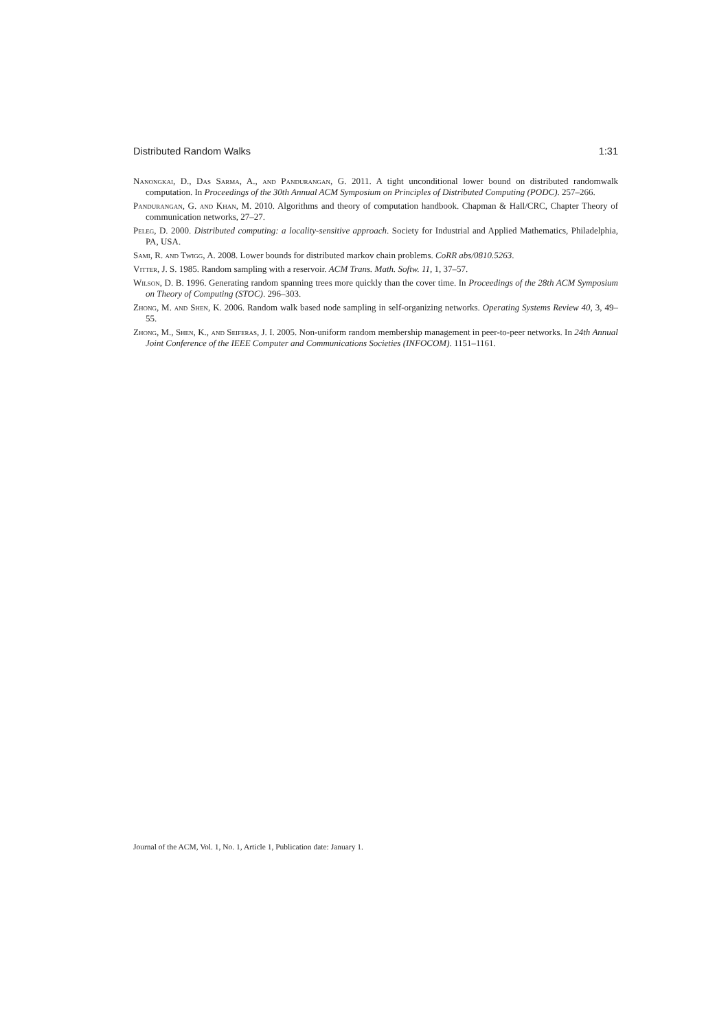Distributed Random Walks 1:31
Nanongkai, D., Das Sarma, A., and Pandurangan, G. 2011. A tight unconditional lower bound on distributed randomwalk computation. In Proceedings of the 30th Annual ACM Symposium on Principles of Distributed Computing (PODC). 257–266.
Pandurangan, G. and Khan, M. 2010. Algorithms and theory of computation handbook. Chapman & Hall/CRC, Chapter Theory of communication networks, 27–27.
Peleg, D. 2000. Distributed computing: a locality-sensitive approach. Society for Industrial and Applied Mathematics, Philadelphia, PA, USA.
Sami, R. and Twigg, A. 2008. Lower bounds for distributed markov chain problems. CoRR abs/0810.5263.
Vitter, J. S. 1985. Random sampling with a reservoir. ACM Trans. Math. Softw. 11, 1, 37–57.
Wilson, D. B. 1996. Generating random spanning trees more quickly than the cover time. In Proceedings of the 28th ACM Symposium on Theory of Computing (STOC). 296–303.
Zhong, M. and Shen, K. 2006. Random walk based node sampling in self-organizing networks. Operating Systems Review 40, 3, 49–55.
Zhong, M., Shen, K., and Seiferas, J. I. 2005. Non-uniform random membership management in peer-to-peer networks. In 24th Annual Joint Conference of the IEEE Computer and Communications Societies (INFOCOM). 1151–1161.
Journal of the ACM, Vol. 1, No. 1, Article 1, Publication date: January 1.